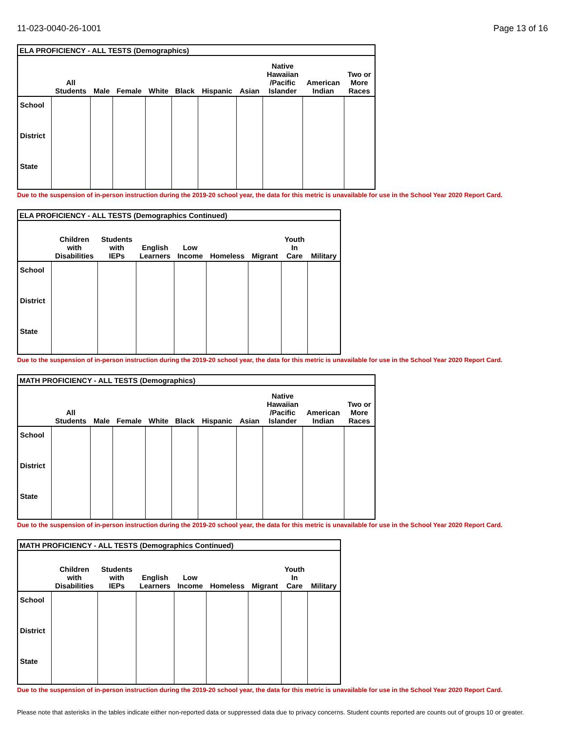11-023-0040-26-1001 Page 13 of 16
| ELA PROFICIENCY - ALL TESTS (Demographics) | | | | | | | | | | |
| --- | --- | --- | --- | --- | --- | --- | --- | --- | --- | --- |
| | All Students | Male | Female | White | Black | Hispanic | Asian | Native Hawaiian /Pacific Islander | American Indian | Two or More Races |
| School | | | | | | | | | | |
| District | | | | | | | | | | |
| State | | | | | | | | | | |
Due to the suspension of in-person instruction during the 2019-20 school year, the data for this metric is unavailable for use in the School Year 2020 Report Card.
| ELA PROFICIENCY - ALL TESTS (Demographics Continued) | | | | | | | | |
| --- | --- | --- | --- | --- | --- | --- | --- | --- |
| | Children with Disabilities | Students with IEPs | English Learners | Low Income | Homeless | Migrant | Youth In Care | Military |
| School | | | | | | | | |
| District | | | | | | | | |
| State | | | | | | | | |
Due to the suspension of in-person instruction during the 2019-20 school year, the data for this metric is unavailable for use in the School Year 2020 Report Card.
| MATH PROFICIENCY - ALL TESTS (Demographics) | | | | | | | | | | |
| --- | --- | --- | --- | --- | --- | --- | --- | --- | --- | --- |
| | All Students | Male | Female | White | Black | Hispanic | Asian | Native Hawaiian /Pacific Islander | American Indian | Two or More Races |
| School | | | | | | | | | | |
| District | | | | | | | | | | |
| State | | | | | | | | | | |
Due to the suspension of in-person instruction during the 2019-20 school year, the data for this metric is unavailable for use in the School Year 2020 Report Card.
| MATH PROFICIENCY - ALL TESTS (Demographics Continued) | | | | | | | | |
| --- | --- | --- | --- | --- | --- | --- | --- | --- |
| | Children with Disabilities | Students with IEPs | English Learners | Low Income | Homeless | Migrant | Youth In Care | Military |
| School | | | | | | | | |
| District | | | | | | | | |
| State | | | | | | | | |
Due to the suspension of in-person instruction during the 2019-20 school year, the data for this metric is unavailable for use in the School Year 2020 Report Card.
Please note that asterisks in the tables indicate either non-reported data or suppressed data due to privacy concerns. Student counts reported are counts out of groups 10 or greater.